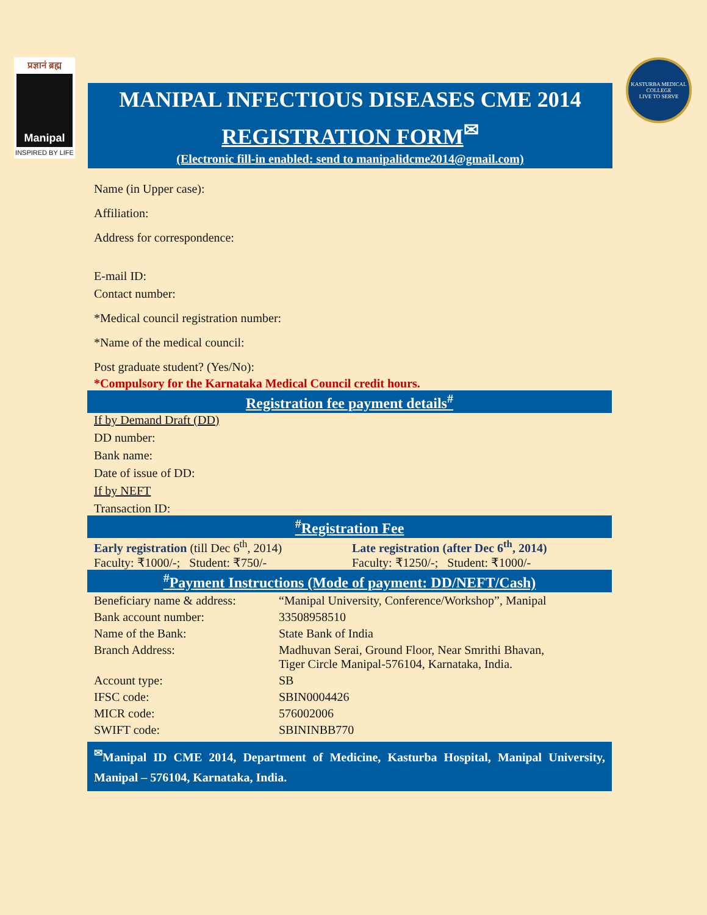प्रज्ञानं ब्रह्म
Manipal
INSPIRED BY LIFE
MANIPAL INFECTIOUS DISEASES CME 2014
REGISTRATION FORM<sup>✉</sup>
(Electronic fill-in enabled: send to manipalidcme2014@gmail.com)
KASTURBA MEDICAL COLLEGE
LIVE TO SERVE
Name (in Upper case):
Affiliation:
Address for correspondence:
E-mail ID:
Contact number:
*Medical council registration number:
*Name of the medical council:
Post graduate student? (Yes/No):
*Compulsory for the Karnataka Medical Council credit hours.
Registration fee payment details<sup>#</sup>
If by Demand Draft (DD)
DD number:
Bank name:
Date of issue of DD:
If by NEFT
Transaction ID:
<sup>#</sup> Registration Fee
Early registration (till Dec 6<sup>th</sup>, 2014)
Faculty: ₹1000/-; Student: ₹750/-
Late registration (after Dec 6<sup>th</sup>, 2014)
Faculty: ₹1250/-; Student: ₹1000/-
<sup>#</sup> Payment Instructions (Mode of payment: DD/NEFT/Cash)
| Beneficiary name & address: | “Manipal University, Conference/Workshop”, Manipal |
| Bank account number: | 33508958510 |
| Name of the Bank: | State Bank of India |
| Branch Address: | Madhuvan Serai, Ground Floor, Near Smrithi Bhavan, Tiger Circle Manipal-576104, Karnataka, India. |
| Account type: | SB |
| IFSC code: | SBIN0004426 |
| MICR code: | 576002006 |
| SWIFT code: | SBININBB770 |
<sup>✉</sup>Manipal ID CME 2014, Department of Medicine, Kasturba Hospital, Manipal University, Manipal – 576104, Karnataka, India.